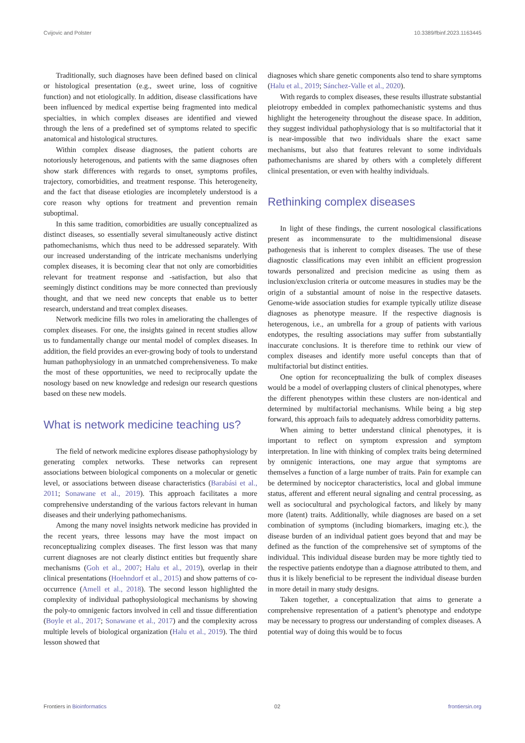Cvijovic and Polster 10.3389/fbinf.2023.1163445
Traditionally, such diagnoses have been defined based on clinical or histological presentation (e.g., sweet urine, loss of cognitive function) and not etiologically. In addition, disease classifications have been influenced by medical expertise being fragmented into medical specialties, in which complex diseases are identified and viewed through the lens of a predefined set of symptoms related to specific anatomical and histological structures.
Within complex disease diagnoses, the patient cohorts are notoriously heterogenous, and patients with the same diagnoses often show stark differences with regards to onset, symptoms profiles, trajectory, comorbidities, and treatment response. This heterogeneity, and the fact that disease etiologies are incompletely understood is a core reason why options for treatment and prevention remain suboptimal.
In this same tradition, comorbidities are usually conceptualized as distinct diseases, so essentially several simultaneously active distinct pathomechanisms, which thus need to be addressed separately. With our increased understanding of the intricate mechanisms underlying complex diseases, it is becoming clear that not only are comorbidities relevant for treatment response and -satisfaction, but also that seemingly distinct conditions may be more connected than previously thought, and that we need new concepts that enable us to better research, understand and treat complex diseases.
Network medicine fills two roles in ameliorating the challenges of complex diseases. For one, the insights gained in recent studies allow us to fundamentally change our mental model of complex diseases. In addition, the field provides an ever-growing body of tools to understand human pathophysiology in an unmatched comprehensiveness. To make the most of these opportunities, we need to reciprocally update the nosology based on new knowledge and redesign our research questions based on these new models.
What is network medicine teaching us?
The field of network medicine explores disease pathophysiology by generating complex networks. These networks can represent associations between biological components on a molecular or genetic level, or associations between disease characteristics (Barabási et al., 2011; Sonawane et al., 2019). This approach facilitates a more comprehensive understanding of the various factors relevant in human diseases and their underlying pathomechanisms.
Among the many novel insights network medicine has provided in the recent years, three lessons may have the most impact on reconceptualizing complex diseases. The first lesson was that many current diagnoses are not clearly distinct entities but frequently share mechanisms (Goh et al., 2007; Halu et al., 2019), overlap in their clinical presentations (Hoehndorf et al., 2015) and show patterns of co-occurrence (Amell et al., 2018). The second lesson highlighted the complexity of individual pathophysiological mechanisms by showing the poly-to omnigenic factors involved in cell and tissue differentiation (Boyle et al., 2017; Sonawane et al., 2017) and the complexity across multiple levels of biological organization (Halu et al., 2019). The third lesson showed that
diagnoses which share genetic components also tend to share symptoms (Halu et al., 2019; Sánchez-Valle et al., 2020).
With regards to complex diseases, these results illustrate substantial pleiotropy embedded in complex pathomechanistic systems and thus highlight the heterogeneity throughout the disease space. In addition, they suggest individual pathophysiology that is so multifactorial that it is near-impossible that two individuals share the exact same mechanisms, but also that features relevant to some individuals pathomechanisms are shared by others with a completely different clinical presentation, or even with healthy individuals.
Rethinking complex diseases
In light of these findings, the current nosological classifications present as incommensurate to the multidimensional disease pathogenesis that is inherent to complex diseases. The use of these diagnostic classifications may even inhibit an efficient progression towards personalized and precision medicine as using them as inclusion/exclusion criteria or outcome measures in studies may be the origin of a substantial amount of noise in the respective datasets. Genome-wide association studies for example typically utilize disease diagnoses as phenotype measure. If the respective diagnosis is heterogenous, i.e., an umbrella for a group of patients with various endotypes, the resulting associations may suffer from substantially inaccurate conclusions. It is therefore time to rethink our view of complex diseases and identify more useful concepts than that of multifactorial but distinct entities.
One option for reconceptualizing the bulk of complex diseases would be a model of overlapping clusters of clinical phenotypes, where the different phenotypes within these clusters are non-identical and determined by multifactorial mechanisms. While being a big step forward, this approach fails to adequately address comorbidity patterns.
When aiming to better understand clinical phenotypes, it is important to reflect on symptom expression and symptom interpretation. In line with thinking of complex traits being determined by omnigenic interactions, one may argue that symptoms are themselves a function of a large number of traits. Pain for example can be determined by nociceptor characteristics, local and global immune status, afferent and efferent neural signaling and central processing, as well as sociocultural and psychological factors, and likely by many more (latent) traits. Additionally, while diagnoses are based on a set combination of symptoms (including biomarkers, imaging etc.), the disease burden of an individual patient goes beyond that and may be defined as the function of the comprehensive set of symptoms of the individual. This individual disease burden may be more tightly tied to the respective patients endotype than a diagnose attributed to them, and thus it is likely beneficial to be represent the individual disease burden in more detail in many study designs.
Taken together, a conceptualization that aims to generate a comprehensive representation of a patient’s phenotype and endotype may be necessary to progress our understanding of complex diseases. A potential way of doing this would be to focus
Frontiers in Bioinformatics 02 frontiersin.org